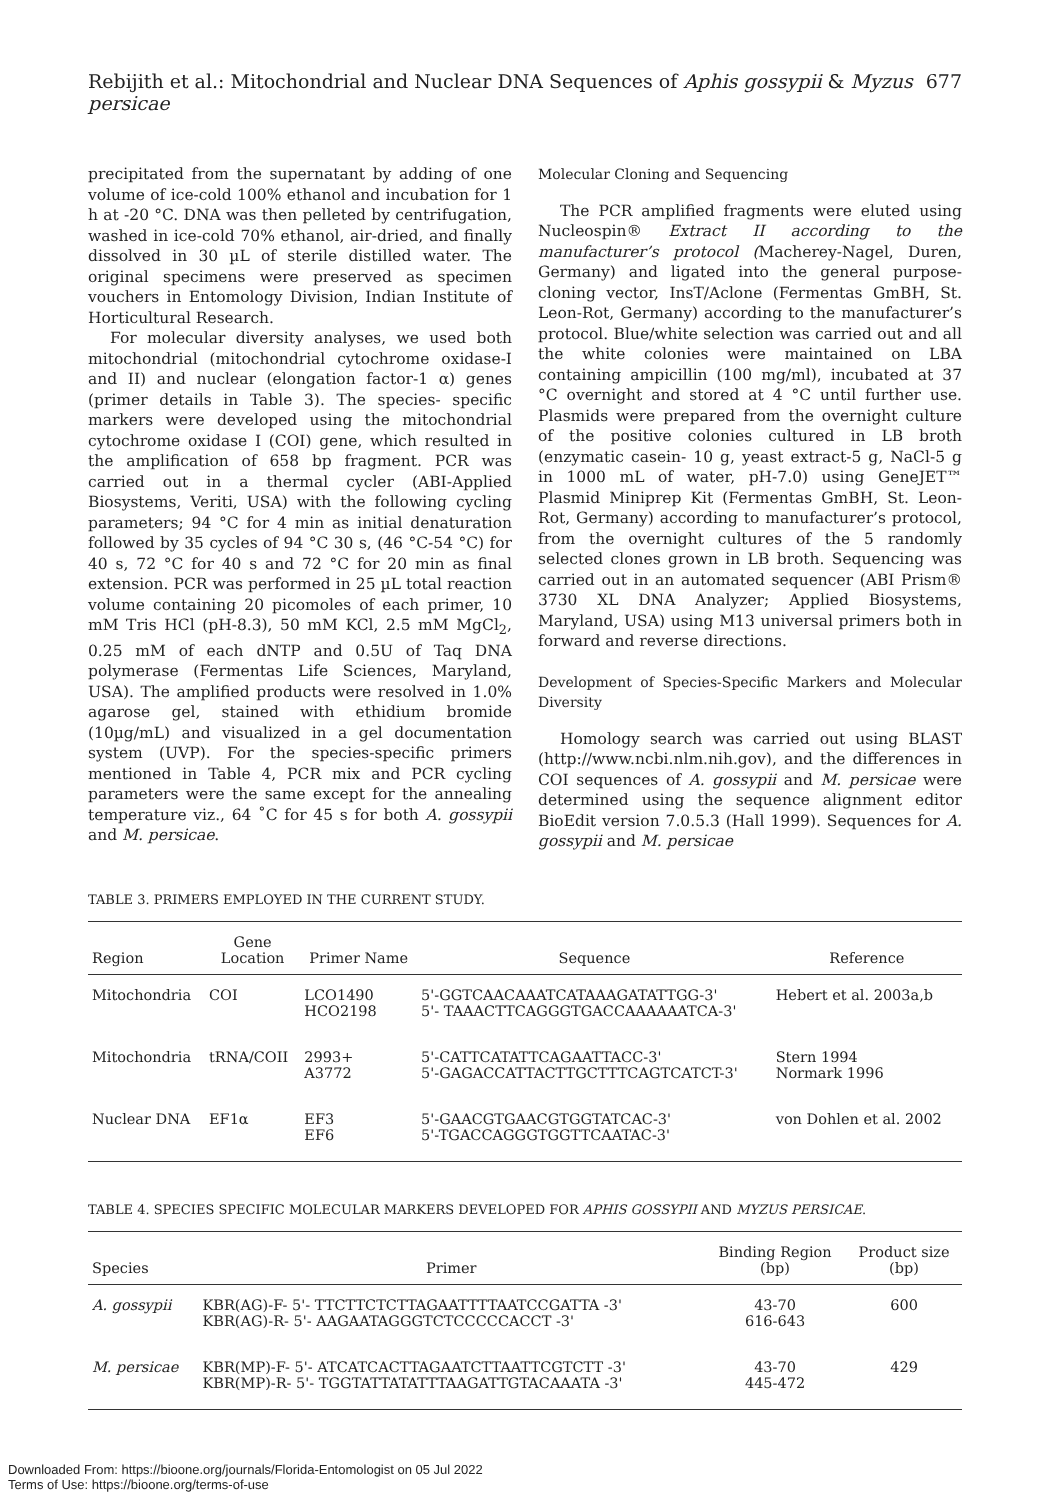Rebijith et al.: Mitochondrial and Nuclear DNA Sequences of Aphis gossypii & Myzus persicae 677
precipitated from the supernatant by adding of one volume of ice-cold 100% ethanol and incubation for 1 h at -20 °C. DNA was then pelleted by centrifugation, washed in ice-cold 70% ethanol, air-dried, and finally dissolved in 30 µL of sterile distilled water. The original specimens were preserved as specimen vouchers in Entomology Division, Indian Institute of Horticultural Research.
For molecular diversity analyses, we used both mitochondrial (mitochondrial cytochrome oxidase-I and II) and nuclear (elongation factor-1 α) genes (primer details in Table 3). The species- specific markers were developed using the mitochondrial cytochrome oxidase I (COI) gene, which resulted in the amplification of 658 bp fragment. PCR was carried out in a thermal cycler (ABI-Applied Biosystems, Veriti, USA) with the following cycling parameters; 94 °C for 4 min as initial denaturation followed by 35 cycles of 94 °C 30 s, (46 °C-54 °C) for 40 s, 72 °C for 40 s and 72 °C for 20 min as final extension. PCR was performed in 25 µL total reaction volume containing 20 picomoles of each primer, 10 mM Tris HCl (pH-8.3), 50 mM KCl, 2.5 mM MgCl<sub>2</sub>, 0.25 mM of each dNTP and 0.5U of Taq DNA polymerase (Fermentas Life Sciences, Maryland, USA). The amplified products were resolved in 1.0% agarose gel, stained with ethidium bromide (10µg/mL) and visualized in a gel documentation system (UVP). For the species-specific primers mentioned in Table 4, PCR mix and PCR cycling parameters were the same except for the annealing temperature viz., 64 ˚C for 45 s for both A. gossypii and M. persicae.
Molecular Cloning and Sequencing
The PCR amplified fragments were eluted using Nucleospin® Extract II according to the manufacturer’s protocol (Macherey-Nagel, Duren, Germany) and ligated into the general purpose-cloning vector, InsT/Aclone (Fermentas GmBH, St. Leon-Rot, Germany) according to the manufacturer’s protocol. Blue/white selection was carried out and all the white colonies were maintained on LBA containing ampicillin (100 mg/ml), incubated at 37 °C overnight and stored at 4 °C until further use. Plasmids were prepared from the overnight culture of the positive colonies cultured in LB broth (enzymatic casein- 10 g, yeast extract-5 g, NaCl-5 g in 1000 mL of water, pH-7.0) using GeneJET™ Plasmid Miniprep Kit (Fermentas GmBH, St. Leon-Rot, Germany) according to manufacturer’s protocol, from the overnight cultures of the 5 randomly selected clones grown in LB broth. Sequencing was carried out in an automated sequencer (ABI Prism® 3730 XL DNA Analyzer; Applied Biosystems, Maryland, USA) using M13 universal primers both in forward and reverse directions.
Development of Species-Specific Markers and Molecular Diversity
Homology search was carried out using BLAST (http://www.ncbi.nlm.nih.gov), and the differences in COI sequences of A. gossypii and M. persicae were determined using the sequence alignment editor BioEdit version 7.0.5.3 (Hall 1999). Sequences for A. gossypii and M. persicae
TABLE 3. PRIMERS EMPLOYED IN THE CURRENT STUDY.
| Region | Gene Location | Primer Name | Sequence | Reference |
| --- | --- | --- | --- | --- |
| Mitochondria | COI | LCO1490 HCO2198 | 5'-GGTCAACAAATCATAAAGATATTGG-3' 5'- TAAACTTCAGGGTGACCAAAAAATCA-3' | Hebert et al. 2003a,b |
| Mitochondria | tRNA/COII | 2993+ A3772 | 5'-CATTCATATTCAGAATTACC-3' 5'-GAGACCATTACTTGCTTTCAGTCATCT-3' | Stern 1994 Normark 1996 |
| Nuclear DNA | EF1α | EF3 EF6 | 5'-GAACGTGAACGTGGTATCAC-3' 5'-TGACCAGGGTGGTTCAATAC-3' | von Dohlen et al. 2002 |
TABLE 4. SPECIES SPECIFIC MOLECULAR MARKERS DEVELOPED FOR APHIS GOSSYPII AND MYZUS PERSICAE.
| Species | Primer | Binding Region (bp) | Product size (bp) |
| --- | --- | --- | --- |
| A. gossypii | KBR(AG)-F- 5'- TTCTTCTCTTAGAATTTTAATCCGATTA -3' KBR(AG)-R- 5'- AAGAATAGGGTCTCCCCCACCT -3' | 43-70 616-643 | 600 |
| M. persicae | KBR(MP)-F- 5'- ATCATCACTTAGAATCTTAATTCGTCTT -3' KBR(MP)-R- 5'- TGGTATTATATTTAAGATTGTACAAATA -3' | 43-70 445-472 | 429 |
Downloaded From: https://bioone.org/journals/Florida-Entomologist on 05 Jul 2022
Terms of Use: https://bioone.org/terms-of-use